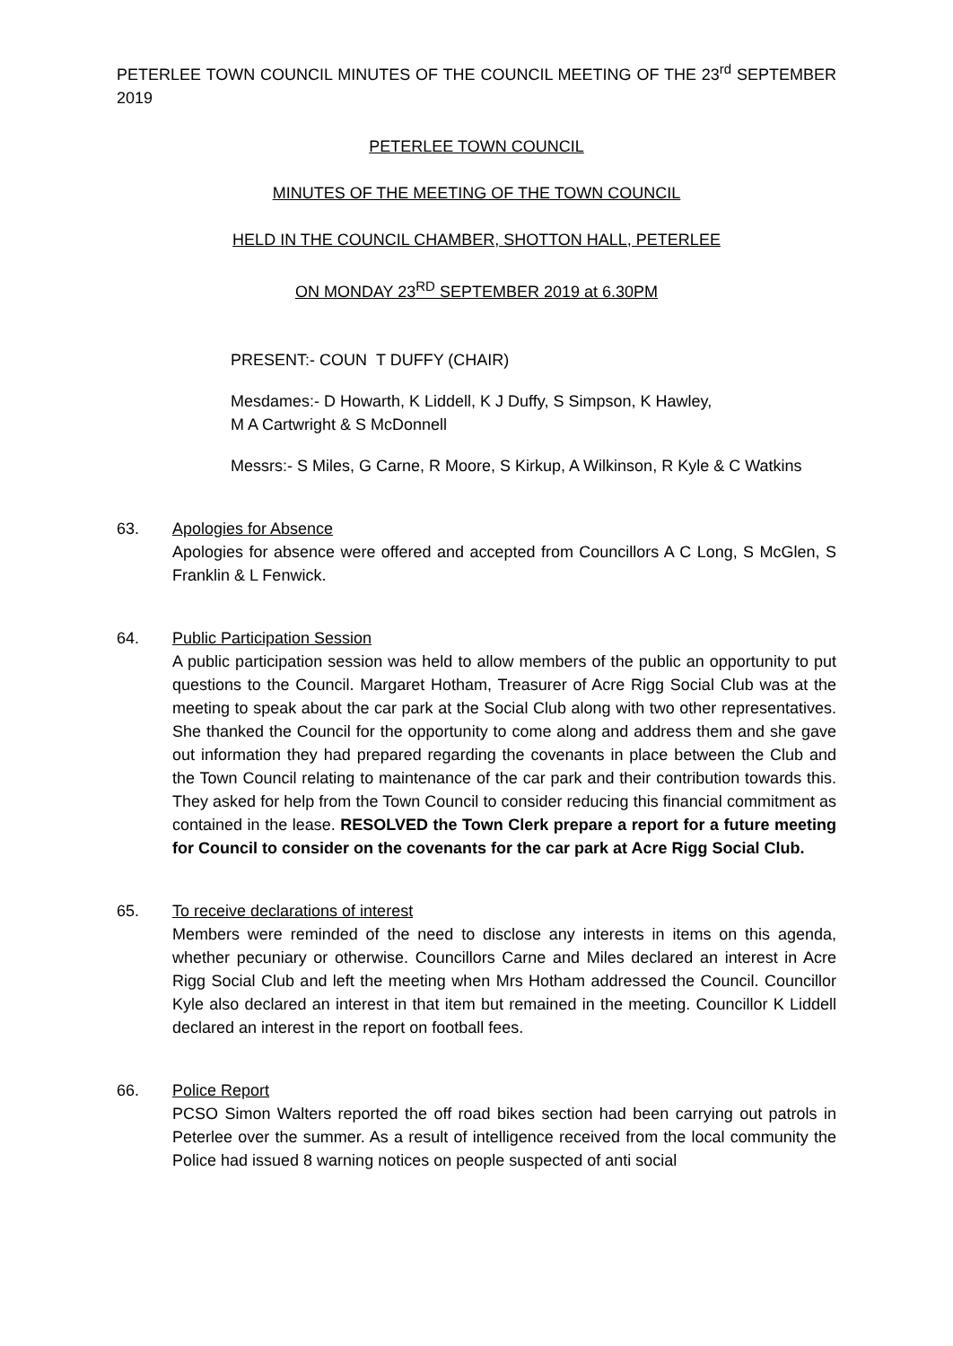PETERLEE TOWN COUNCIL MINUTES OF THE COUNCIL MEETING OF THE 23<sup>rd</sup> SEPTEMBER 2019
PETERLEE TOWN COUNCIL
MINUTES OF THE MEETING OF THE TOWN COUNCIL
HELD IN THE COUNCIL CHAMBER, SHOTTON HALL, PETERLEE
ON MONDAY 23<sup>RD</sup> SEPTEMBER 2019 at 6.30PM
PRESENT:- COUN T DUFFY (CHAIR)
Mesdames:- D Howarth, K Liddell, K J Duffy, S Simpson, K Hawley,
M A Cartwright & S McDonnell
Messrs:- S Miles, G Carne, R Moore, S Kirkup, A Wilkinson, R Kyle & C Watkins
63. Apologies for Absence
Apologies for absence were offered and accepted from Councillors A C Long, S McGlen, S Franklin & L Fenwick.
64. Public Participation Session
A public participation session was held to allow members of the public an opportunity to put questions to the Council. Margaret Hotham, Treasurer of Acre Rigg Social Club was at the meeting to speak about the car park at the Social Club along with two other representatives. She thanked the Council for the opportunity to come along and address them and she gave out information they had prepared regarding the covenants in place between the Club and the Town Council relating to maintenance of the car park and their contribution towards this. They asked for help from the Town Council to consider reducing this financial commitment as contained in the lease. RESOLVED the Town Clerk prepare a report for a future meeting for Council to consider on the covenants for the car park at Acre Rigg Social Club.
65. To receive declarations of interest
Members were reminded of the need to disclose any interests in items on this agenda, whether pecuniary or otherwise. Councillors Carne and Miles declared an interest in Acre Rigg Social Club and left the meeting when Mrs Hotham addressed the Council. Councillor Kyle also declared an interest in that item but remained in the meeting. Councillor K Liddell declared an interest in the report on football fees.
66. Police Report
PCSO Simon Walters reported the off road bikes section had been carrying out patrols in Peterlee over the summer. As a result of intelligence received from the local community the Police had issued 8 warning notices on people suspected of anti social